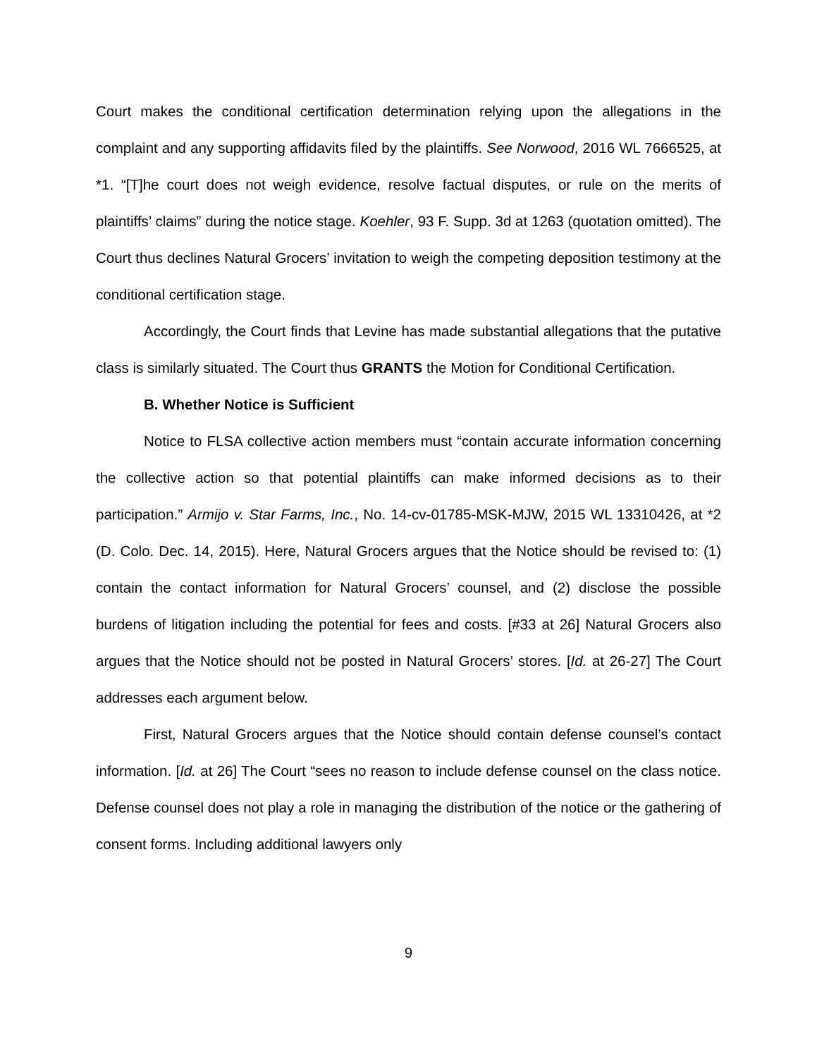Court makes the conditional certification determination relying upon the allegations in the complaint and any supporting affidavits filed by the plaintiffs. See Norwood, 2016 WL 7666525, at *1. “[T]he court does not weigh evidence, resolve factual disputes, or rule on the merits of plaintiffs’ claims” during the notice stage. Koehler, 93 F. Supp. 3d at 1263 (quotation omitted). The Court thus declines Natural Grocers’ invitation to weigh the competing deposition testimony at the conditional certification stage.
Accordingly, the Court finds that Levine has made substantial allegations that the putative class is similarly situated. The Court thus GRANTS the Motion for Conditional Certification.
B. Whether Notice is Sufficient
Notice to FLSA collective action members must “contain accurate information concerning the collective action so that potential plaintiffs can make informed decisions as to their participation.” Armijo v. Star Farms, Inc., No. 14-cv-01785-MSK-MJW, 2015 WL 13310426, at *2 (D. Colo. Dec. 14, 2015). Here, Natural Grocers argues that the Notice should be revised to: (1) contain the contact information for Natural Grocers’ counsel, and (2) disclose the possible burdens of litigation including the potential for fees and costs. [#33 at 26] Natural Grocers also argues that the Notice should not be posted in Natural Grocers’ stores. [Id. at 26-27] The Court addresses each argument below.
First, Natural Grocers argues that the Notice should contain defense counsel’s contact information. [Id. at 26] The Court “sees no reason to include defense counsel on the class notice. Defense counsel does not play a role in managing the distribution of the notice or the gathering of consent forms. Including additional lawyers only
9